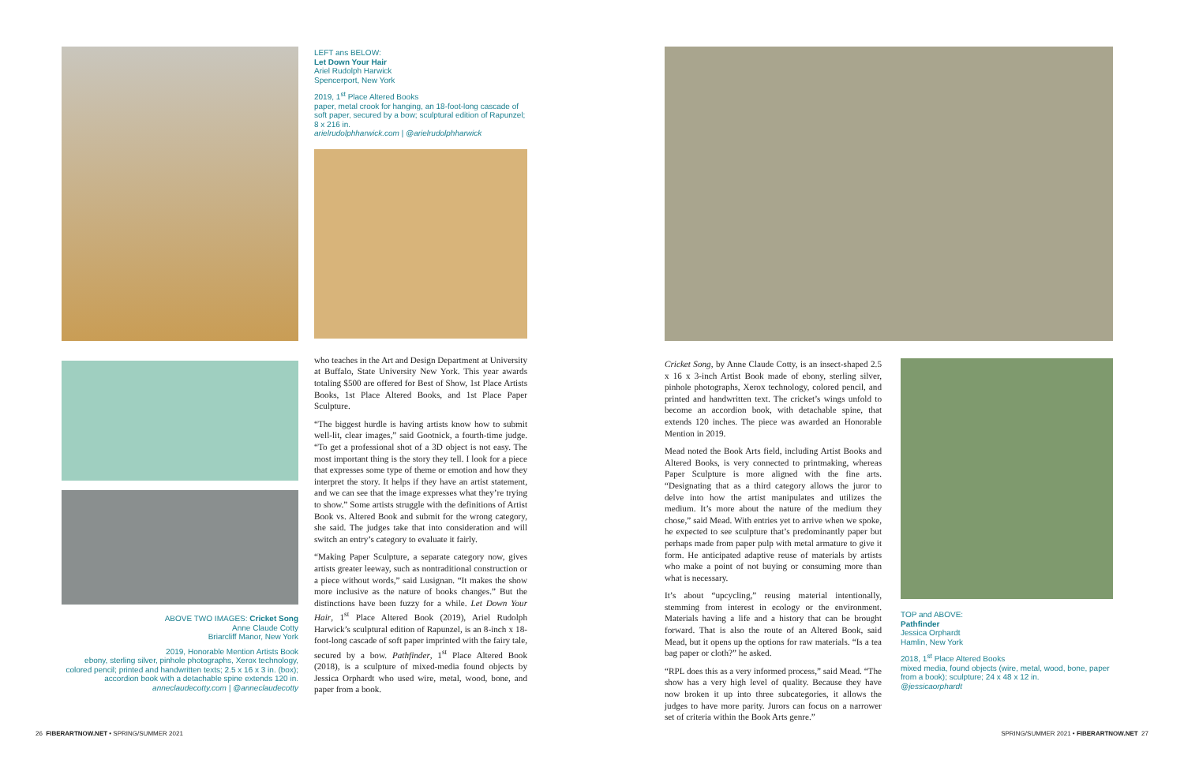ABOVE TWO IMAGES: Cricket Song
Anne Claude Cotty
Briarcliff Manor, New York
2019, Honorable Mention Artists Book
ebony, sterling silver, pinhole photographs, Xerox technology, colored pencil; printed and handwritten texts; 2.5 x 16 x 3 in. (box); accordion book with a detachable spine extends 120 in.
anneclaudecotty.com | @anneclaudecotty
LEFT ans BELOW:
Let Down Your Hair
Ariel Rudolph Harwick
Spencerport, New York
2019, 1<sup>st</sup> Place Altered Books
paper, metal crook for hanging, an 18-foot-long cascade of soft paper, secured by a bow; sculptural edition of Rapunzel; 8 x 216 in.
arielrudolphharwick.com | @arielrudolphharwick
who teaches in the Art and Design Department at University at Buffalo, State University New York. This year awards totaling $500 are offered for Best of Show, 1st Place Artists Books, 1st Place Altered Books, and 1st Place Paper Sculpture.
“The biggest hurdle is having artists know how to submit well-lit, clear images,” said Gootnick, a fourth-time judge. “To get a professional shot of a 3D object is not easy. The most important thing is the story they tell. I look for a piece that expresses some type of theme or emotion and how they interpret the story. It helps if they have an artist statement, and we can see that the image expresses what they’re trying to show.” Some artists struggle with the definitions of Artist Book vs. Altered Book and submit for the wrong category, she said. The judges take that into consideration and will switch an entry’s category to evaluate it fairly.
“Making Paper Sculpture, a separate category now, gives artists greater leeway, such as nontraditional construction or a piece without words,” said Lusignan. “It makes the show more inclusive as the nature of books changes.” But the distinctions have been fuzzy for a while. Let Down Your Hair, 1<sup>st</sup> Place Altered Book (2019), Ariel Rudolph Harwick’s sculptural edition of Rapunzel, is an 8-inch x 18-foot-long cascade of soft paper imprinted with the fairy tale, secured by a bow. Pathfinder, 1<sup>st</sup> Place Altered Book (2018), is a sculpture of mixed-media found objects by Jessica Orphardt who used wire, metal, wood, bone, and paper from a book.
Cricket Song, by Anne Claude Cotty, is an insect-shaped 2.5 x 16 x 3-inch Artist Book made of ebony, sterling silver, pinhole photographs, Xerox technology, colored pencil, and printed and handwritten text. The cricket’s wings unfold to become an accordion book, with detachable spine, that extends 120 inches. The piece was awarded an Honorable Mention in 2019.
Mead noted the Book Arts field, including Artist Books and Altered Books, is very connected to printmaking, whereas Paper Sculpture is more aligned with the fine arts. “Designating that as a third category allows the juror to delve into how the artist manipulates and utilizes the medium. It’s more about the nature of the medium they chose,” said Mead. With entries yet to arrive when we spoke, he expected to see sculpture that’s predominantly paper but perhaps made from paper pulp with metal armature to give it form. He anticipated adaptive reuse of materials by artists who make a point of not buying or consuming more than what is necessary.
It’s about “upcycling,” reusing material intentionally, stemming from interest in ecology or the environment. Materials having a life and a history that can be brought forward. That is also the route of an Altered Book, said Mead, but it opens up the options for raw materials. “Is a tea bag paper or cloth?” he asked.
“RPL does this as a very informed process,” said Mead. “The show has a very high level of quality. Because they have now broken it up into three subcategories, it allows the judges to have more parity. Jurors can focus on a narrower set of criteria within the Book Arts genre.”
TOP and ABOVE:
Pathfinder
Jessica Orphardt
Hamlin, New York
2018, 1<sup>st</sup> Place Altered Books
mixed media, found objects (wire, metal, wood, bone, paper from a book); sculpture; 24 x 48 x 12 in.
@jessicaorphardt
26 FIBERARTNOW.NET • SPRING/SUMMER 2021
SPRING/SUMMER 2021 • FIBERARTNOW.NET 27